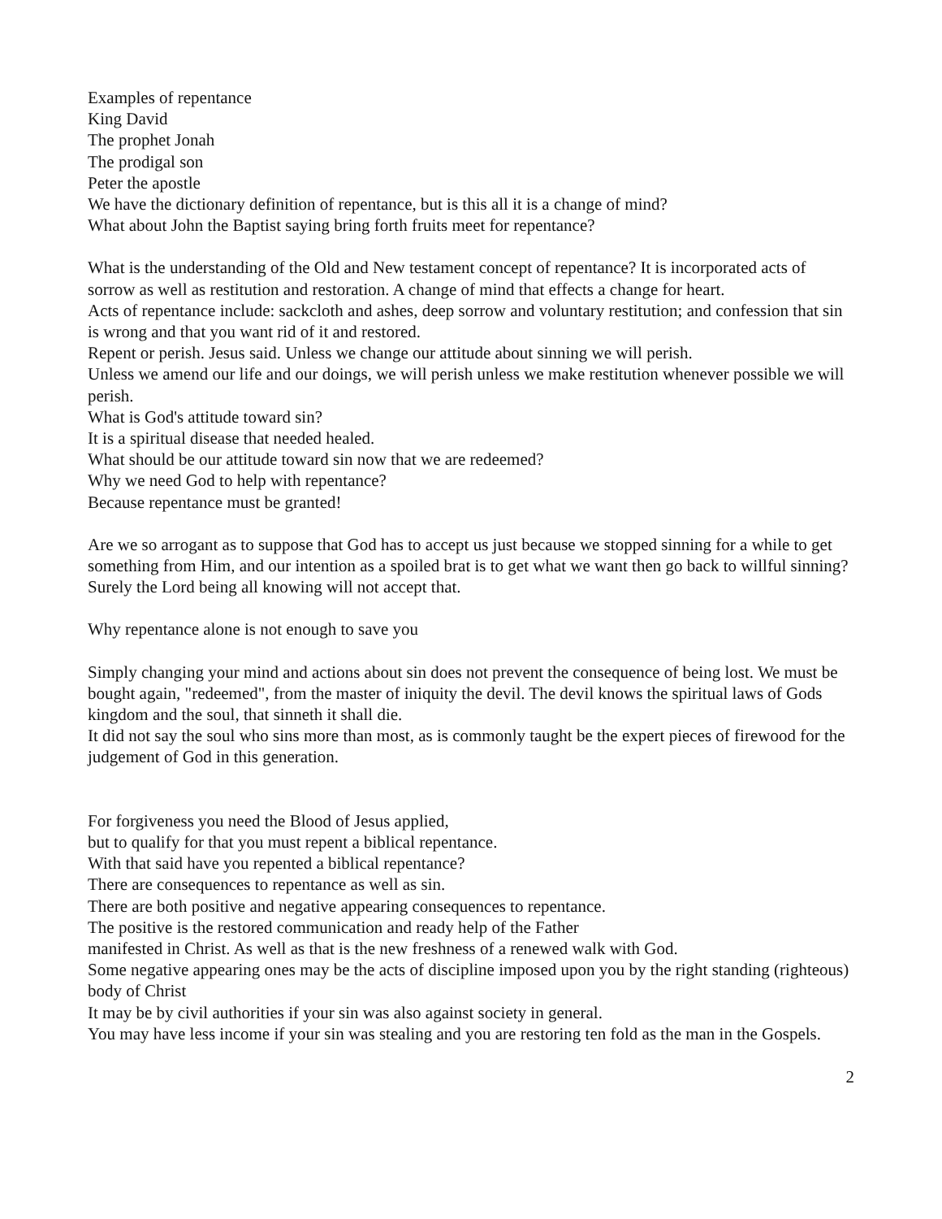Examples of repentance
King David
The prophet Jonah
The prodigal son
Peter the apostle
We have the dictionary definition of repentance, but is this all it is a change of mind?
What about John the Baptist saying bring forth fruits meet for repentance?
What is the understanding of the Old and New testament concept of repentance? It is incorporated acts of sorrow as well as restitution and restoration. A change of mind that effects a change for heart.
Acts of repentance include: sackcloth and ashes, deep sorrow and voluntary restitution; and confession that sin is wrong and that you want rid of it and restored.
Repent or perish. Jesus said. Unless we change our attitude about sinning we will perish.
Unless we amend our life and our doings, we will perish unless we make restitution whenever possible we will perish.
What is God's attitude toward sin?
It is a spiritual disease that needed healed.
What should be our attitude toward sin now that we are redeemed?
Why we need God to help with repentance?
Because repentance must be granted!
Are we so arrogant as to suppose that God has to accept us just because we stopped sinning for a while to get something from Him, and our intention as a spoiled brat is to get what we want then go back to willful sinning?
Surely the Lord being all knowing will not accept that.
Why repentance alone is not enough to save you
Simply changing your mind and actions about sin does not prevent the consequence of being lost. We must be bought again, "redeemed", from the master of iniquity the devil. The devil knows the spiritual laws of Gods kingdom and the soul, that sinneth it shall die.
It did not say the soul who sins more than most, as is commonly taught be the expert pieces of firewood for the judgement of God in this generation.
For forgiveness you need the Blood of Jesus applied,
but to qualify for that you must repent a biblical repentance.
With that said have you repented a biblical repentance?
There are consequences to repentance as well as sin.
There are both positive and negative appearing consequences to repentance.
The positive is the restored communication and ready help of the Father
manifested in Christ. As well as that is the new freshness of a renewed walk with God.
Some negative appearing ones may be the acts of discipline imposed upon you by the right standing (righteous) body of Christ
It may be by civil authorities if your sin was also against society in general.
You may have less income if your sin was stealing and you are restoring ten fold as the man in the Gospels.
2